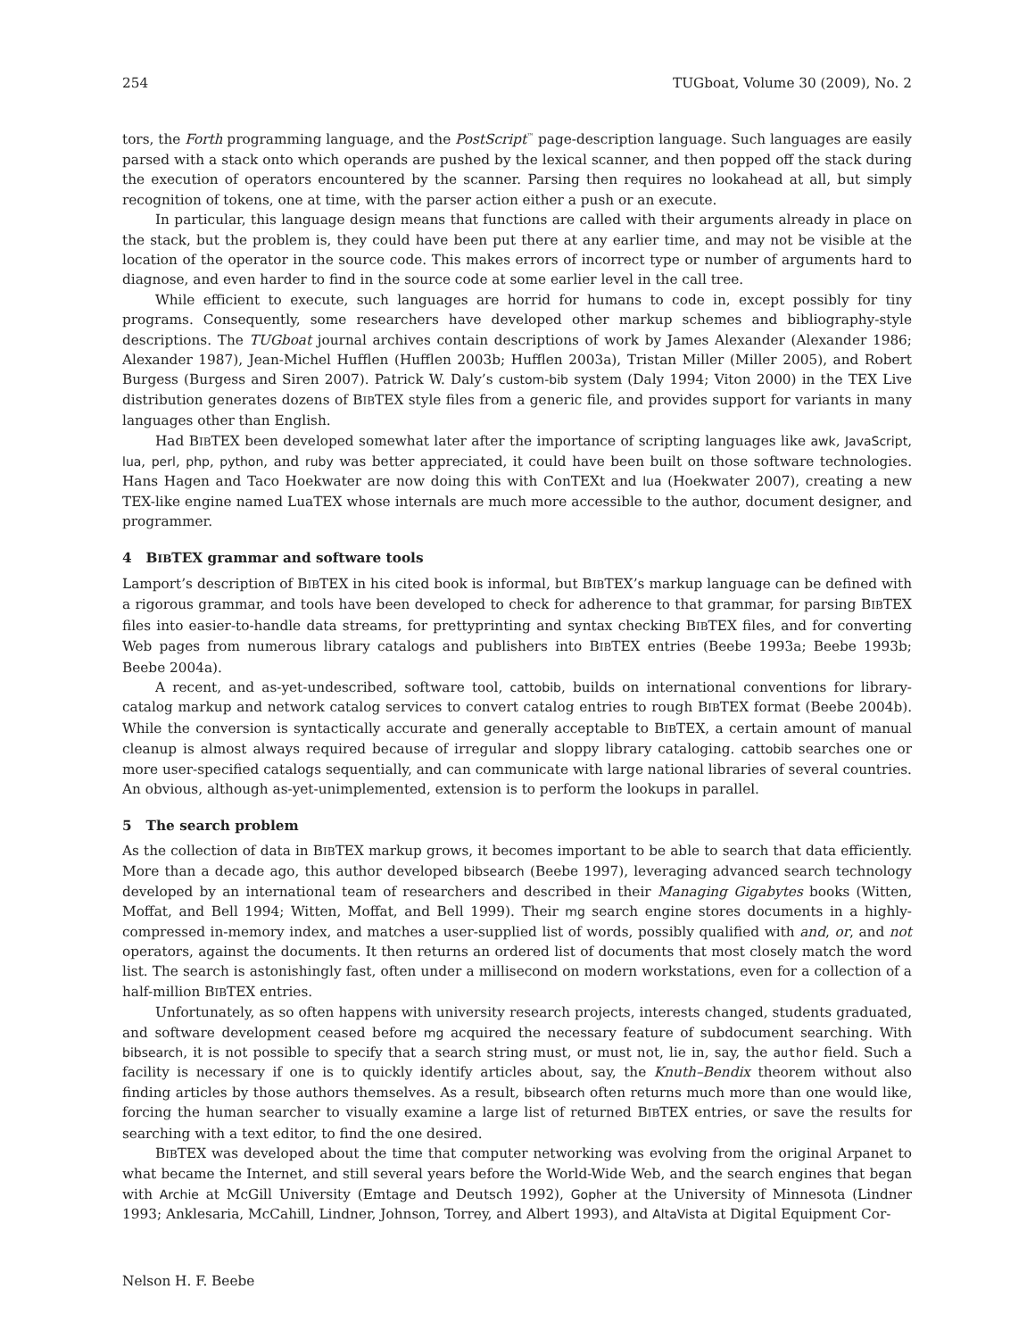254 TUGboat, Volume 30 (2009), No. 2
tors, the Forth programming language, and the PostScript<sup>™</sup> page-description language. Such languages are easily parsed with a stack onto which operands are pushed by the lexical scanner, and then popped off the stack during the execution of operators encountered by the scanner. Parsing then requires no lookahead at all, but simply recognition of tokens, one at time, with the parser action either a push or an execute.
In particular, this language design means that functions are called with their arguments already in place on the stack, but the problem is, they could have been put there at any earlier time, and may not be visible at the location of the operator in the source code. This makes errors of incorrect type or number of arguments hard to diagnose, and even harder to find in the source code at some earlier level in the call tree.
While efficient to execute, such languages are horrid for humans to code in, except possibly for tiny programs. Consequently, some researchers have developed other markup schemes and bibliography-style descriptions. The TUGboat journal archives contain descriptions of work by James Alexander (Alexander 1986; Alexander 1987), Jean-Michel Hufflen (Hufflen 2003b; Hufflen 2003a), Tristan Miller (Miller 2005), and Robert Burgess (Burgess and Siren 2007). Patrick W. Daly’s custom-bib system (Daly 1994; Viton 2000) in the TEX Live distribution generates dozens of BIBTEX style files from a generic file, and provides support for variants in many languages other than English.
Had BIBTEX been developed somewhat later after the importance of scripting languages like awk, JavaScript, lua, perl, php, python, and ruby was better appreciated, it could have been built on those software technologies. Hans Hagen and Taco Hoekwater are now doing this with ConTEXt and lua (Hoekwater 2007), creating a new TEX-like engine named LuaTEX whose internals are much more accessible to the author, document designer, and programmer.
4 BIBTEX grammar and software tools
Lamport’s description of BIBTEX in his cited book is informal, but BIBTEX’s markup language can be defined with a rigorous grammar, and tools have been developed to check for adherence to that grammar, for parsing BIBTEX files into easier-to-handle data streams, for prettyprinting and syntax checking BIBTEX files, and for converting Web pages from numerous library catalogs and publishers into BIBTEX entries (Beebe 1993a; Beebe 1993b; Beebe 2004a).
A recent, and as-yet-undescribed, software tool, cattobib, builds on international conventions for library-catalog markup and network catalog services to convert catalog entries to rough BIBTEX format (Beebe 2004b). While the conversion is syntactically accurate and generally acceptable to BIBTEX, a certain amount of manual cleanup is almost always required because of irregular and sloppy library cataloging. cattobib searches one or more user-specified catalogs sequentially, and can communicate with large national libraries of several countries. An obvious, although as-yet-unimplemented, extension is to perform the lookups in parallel.
5 The search problem
As the collection of data in BIBTEX markup grows, it becomes important to be able to search that data efficiently. More than a decade ago, this author developed bibsearch (Beebe 1997), leveraging advanced search technology developed by an international team of researchers and described in their Managing Gigabytes books (Witten, Moffat, and Bell 1994; Witten, Moffat, and Bell 1999). Their mg search engine stores documents in a highly-compressed in-memory index, and matches a user-supplied list of words, possibly qualified with and, or, and not operators, against the documents. It then returns an ordered list of documents that most closely match the word list. The search is astonishingly fast, often under a millisecond on modern workstations, even for a collection of a half-million BIBTEX entries.
Unfortunately, as so often happens with university research projects, interests changed, students graduated, and software development ceased before mg acquired the necessary feature of subdocument searching. With bibsearch, it is not possible to specify that a search string must, or must not, lie in, say, the author field. Such a facility is necessary if one is to quickly identify articles about, say, the Knuth–Bendix theorem without also finding articles by those authors themselves. As a result, bibsearch often returns much more than one would like, forcing the human searcher to visually examine a large list of returned BIBTEX entries, or save the results for searching with a text editor, to find the one desired.
BIBTEX was developed about the time that computer networking was evolving from the original Arpanet to what became the Internet, and still several years before the World-Wide Web, and the search engines that began with Archie at McGill University (Emtage and Deutsch 1992), Gopher at the University of Minnesota (Lindner 1993; Anklesaria, McCahill, Lindner, Johnson, Torrey, and Albert 1993), and AltaVista at Digital Equipment Cor-
Nelson H. F. Beebe